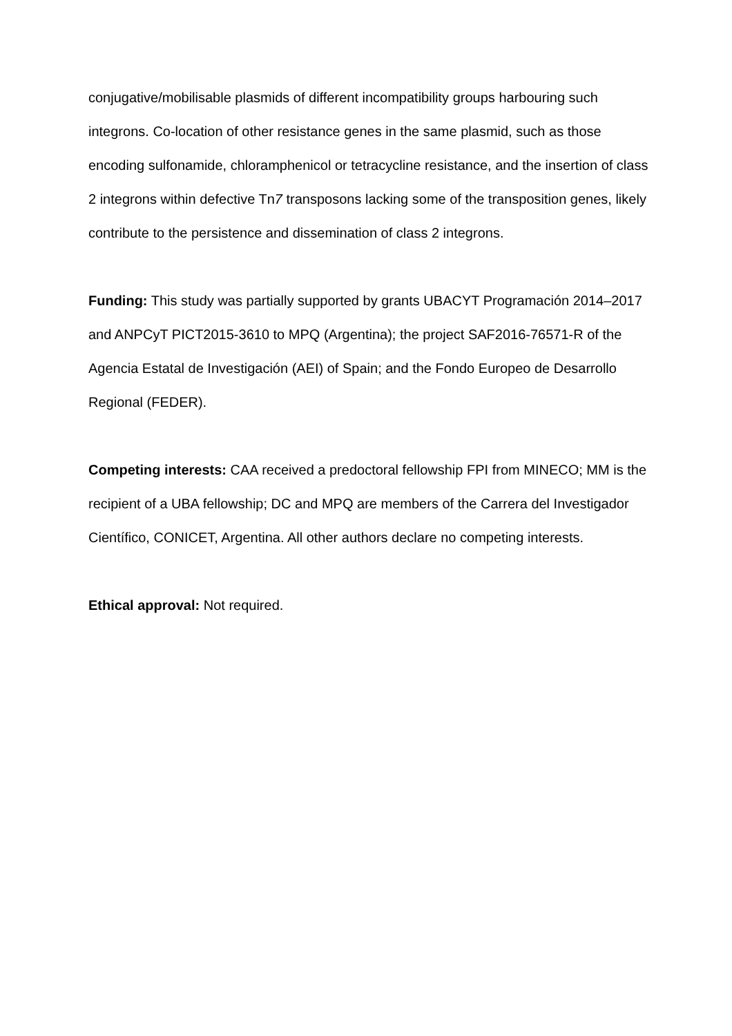conjugative/mobilisable plasmids of different incompatibility groups harbouring such integrons. Co-location of other resistance genes in the same plasmid, such as those encoding sulfonamide, chloramphenicol or tetracycline resistance, and the insertion of class 2 integrons within defective Tn7 transposons lacking some of the transposition genes, likely contribute to the persistence and dissemination of class 2 integrons.
Funding: This study was partially supported by grants UBACYT Programación 2014–2017 and ANPCyT PICT2015-3610 to MPQ (Argentina); the project SAF2016-76571-R of the Agencia Estatal de Investigación (AEI) of Spain; and the Fondo Europeo de Desarrollo Regional (FEDER).
Competing interests: CAA received a predoctoral fellowship FPI from MINECO; MM is the recipient of a UBA fellowship; DC and MPQ are members of the Carrera del Investigador Científico, CONICET, Argentina. All other authors declare no competing interests.
Ethical approval: Not required.